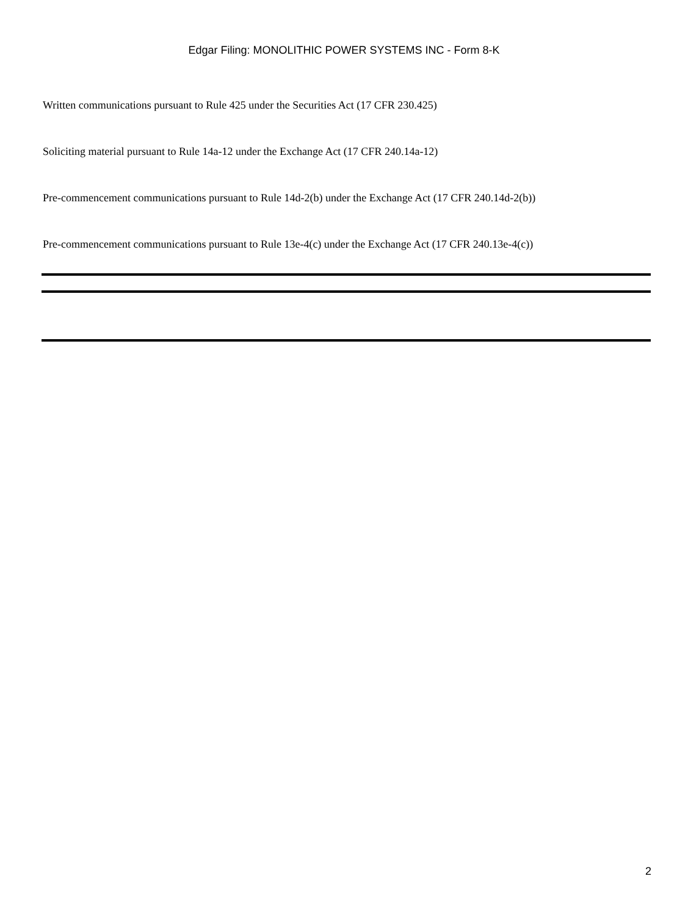Edgar Filing: MONOLITHIC POWER SYSTEMS INC - Form 8-K
Written communications pursuant to Rule 425 under the Securities Act (17 CFR 230.425)
Soliciting material pursuant to Rule 14a-12 under the Exchange Act (17 CFR 240.14a-12)
Pre-commencement communications pursuant to Rule 14d-2(b) under the Exchange Act (17 CFR 240.14d-2(b))
Pre-commencement communications pursuant to Rule 13e-4(c) under the Exchange Act (17 CFR 240.13e-4(c))
2